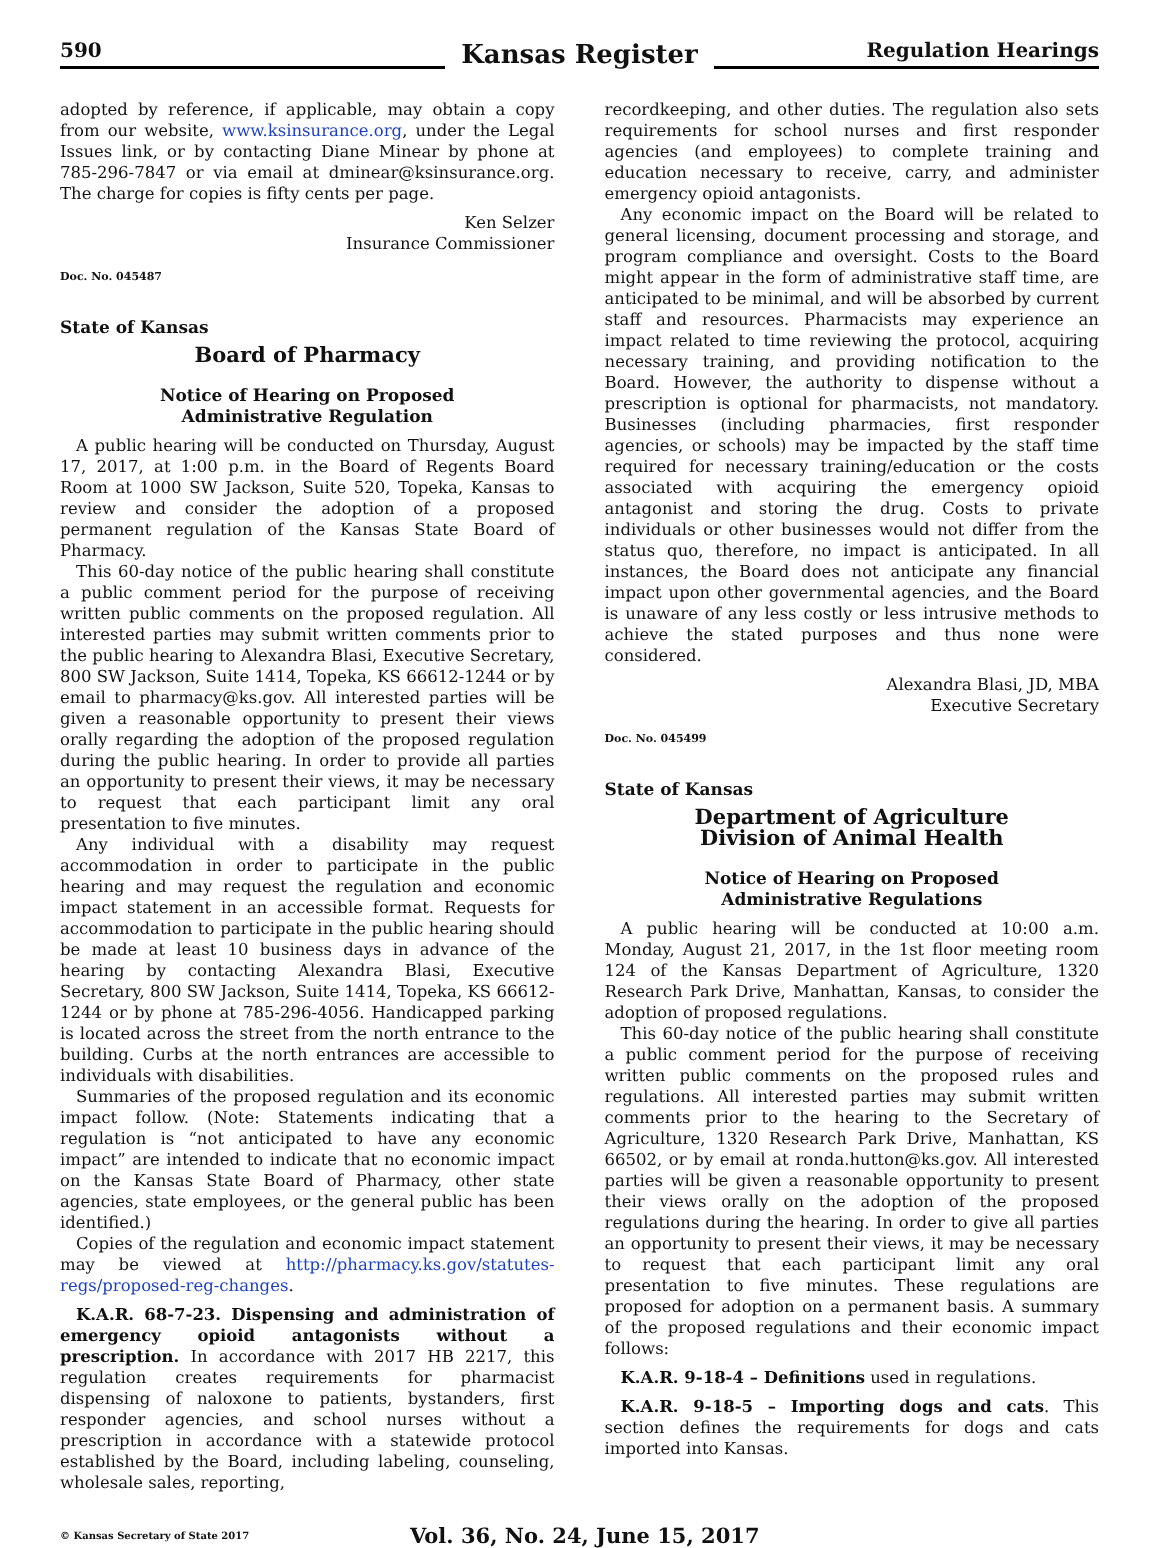590
Kansas Register
Regulation Hearings
adopted by reference, if applicable, may obtain a copy from our website, www.ksinsurance.org, under the Legal Issues link, or by contacting Diane Minear by phone at 785-296-7847 or via email at dminear@ksinsurance.org. The charge for copies is fifty cents per page.
Ken Selzer
Insurance Commissioner
Doc. No. 045487
State of Kansas
Board of Pharmacy
Notice of Hearing on Proposed
Administrative Regulation
A public hearing will be conducted on Thursday, August 17, 2017, at 1:00 p.m. in the Board of Regents Board Room at 1000 SW Jackson, Suite 520, Topeka, Kansas to review and consider the adoption of a proposed permanent regulation of the Kansas State Board of Pharmacy.
This 60-day notice of the public hearing shall constitute a public comment period for the purpose of receiving written public comments on the proposed regulation. All interested parties may submit written comments prior to the public hearing to Alexandra Blasi, Executive Secretary, 800 SW Jackson, Suite 1414, Topeka, KS 66612-1244 or by email to pharmacy@ks.gov. All interested parties will be given a reasonable opportunity to present their views orally regarding the adoption of the proposed regulation during the public hearing. In order to provide all parties an opportunity to present their views, it may be necessary to request that each participant limit any oral presentation to five minutes.
Any individual with a disability may request accommodation in order to participate in the public hearing and may request the regulation and economic impact statement in an accessible format. Requests for accommodation to participate in the public hearing should be made at least 10 business days in advance of the hearing by contacting Alexandra Blasi, Executive Secretary, 800 SW Jackson, Suite 1414, Topeka, KS 66612-1244 or by phone at 785-296-4056. Handicapped parking is located across the street from the north entrance to the building. Curbs at the north entrances are accessible to individuals with disabilities.
Summaries of the proposed regulation and its economic impact follow. (Note: Statements indicating that a regulation is “not anticipated to have any economic impact” are intended to indicate that no economic impact on the Kansas State Board of Pharmacy, other state agencies, state employees, or the general public has been identified.)
Copies of the regulation and economic impact statement may be viewed at http://pharmacy.ks.gov/statutes-regs/proposed-reg-changes.
K.A.R. 68-7-23. Dispensing and administration of emergency opioid antagonists without a prescription. In accordance with 2017 HB 2217, this regulation creates requirements for pharmacist dispensing of naloxone to patients, bystanders, first responder agencies, and school nurses without a prescription in accordance with a statewide protocol established by the Board, including labeling, counseling, wholesale sales, reporting,
recordkeeping, and other duties. The regulation also sets requirements for school nurses and first responder agencies (and employees) to complete training and education necessary to receive, carry, and administer emergency opioid antagonists.
Any economic impact on the Board will be related to general licensing, document processing and storage, and program compliance and oversight. Costs to the Board might appear in the form of administrative staff time, are anticipated to be minimal, and will be absorbed by current staff and resources. Pharmacists may experience an impact related to time reviewing the protocol, acquiring necessary training, and providing notification to the Board. However, the authority to dispense without a prescription is optional for pharmacists, not mandatory. Businesses (including pharmacies, first responder agencies, or schools) may be impacted by the staff time required for necessary training/education or the costs associated with acquiring the emergency opioid antagonist and storing the drug. Costs to private individuals or other businesses would not differ from the status quo, therefore, no impact is anticipated. In all instances, the Board does not anticipate any financial impact upon other governmental agencies, and the Board is unaware of any less costly or less intrusive methods to achieve the stated purposes and thus none were considered.
Alexandra Blasi, JD, MBA
Executive Secretary
Doc. No. 045499
State of Kansas
Department of Agriculture
Division of Animal Health
Notice of Hearing on Proposed
Administrative Regulations
A public hearing will be conducted at 10:00 a.m. Monday, August 21, 2017, in the 1st floor meeting room 124 of the Kansas Department of Agriculture, 1320 Research Park Drive, Manhattan, Kansas, to consider the adoption of proposed regulations.
This 60-day notice of the public hearing shall constitute a public comment period for the purpose of receiving written public comments on the proposed rules and regulations. All interested parties may submit written comments prior to the hearing to the Secretary of Agriculture, 1320 Research Park Drive, Manhattan, KS 66502, or by email at ronda.hutton@ks.gov. All interested parties will be given a reasonable opportunity to present their views orally on the adoption of the proposed regulations during the hearing. In order to give all parties an opportunity to present their views, it may be necessary to request that each participant limit any oral presentation to five minutes. These regulations are proposed for adoption on a permanent basis. A summary of the proposed regulations and their economic impact follows:
K.A.R. 9-18-4 – Definitions used in regulations.
K.A.R. 9-18-5 – Importing dogs and cats. This section defines the requirements for dogs and cats imported into Kansas.
© Kansas Secretary of State 2017
Vol. 36, No. 24, June 15, 2017